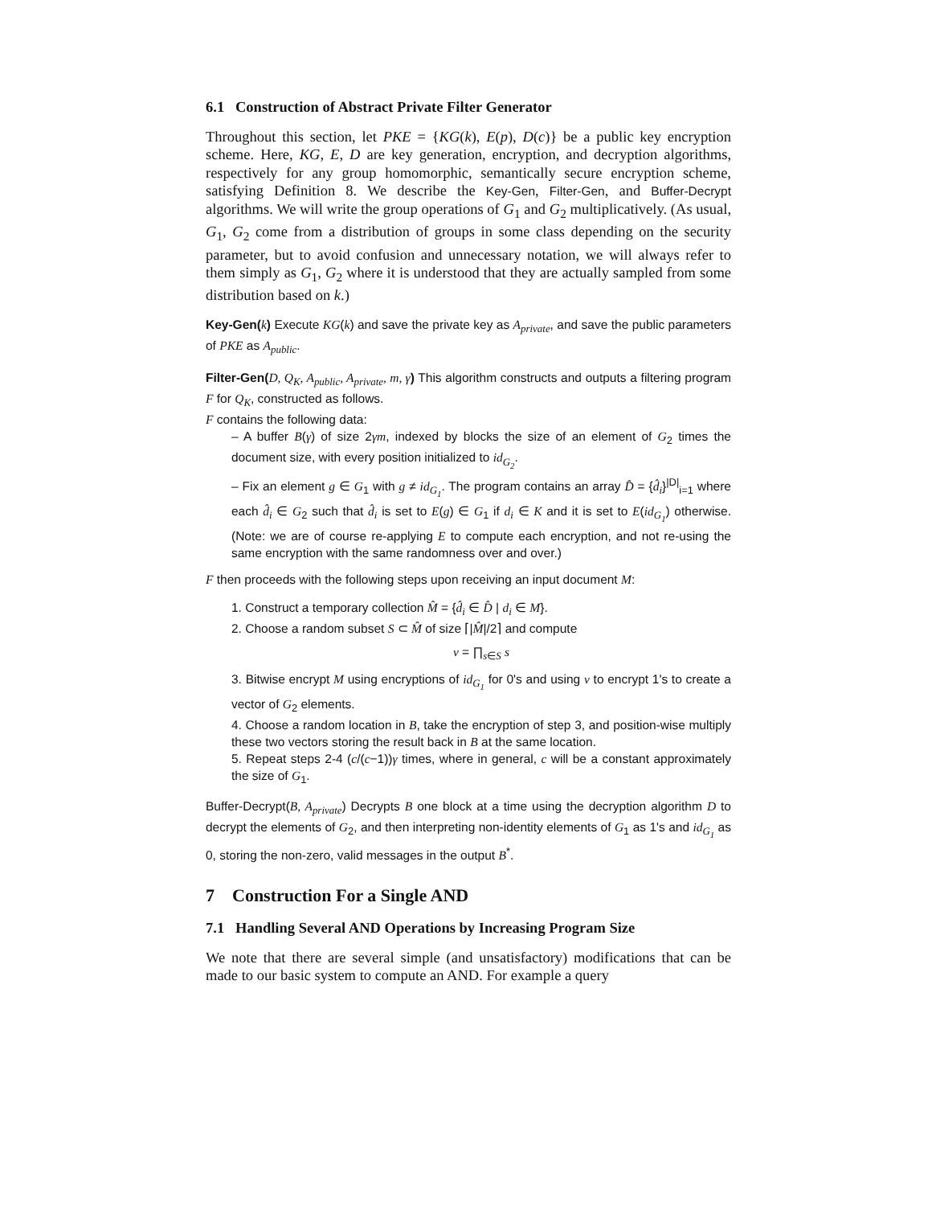6.1 Construction of Abstract Private Filter Generator
Throughout this section, let PKE = {KG(k), E(p), D(c)} be a public key encryption scheme. Here, KG, E, D are key generation, encryption, and decryption algorithms, respectively for any group homomorphic, semantically secure encryption scheme, satisfying Definition 8. We describe the Key-Gen, Filter-Gen, and Buffer-Decrypt algorithms. We will write the group operations of G<sub>1</sub> and G<sub>2</sub> multiplicatively. (As usual, G<sub>1</sub>, G<sub>2</sub> come from a distribution of groups in some class depending on the security parameter, but to avoid confusion and unnecessary notation, we will always refer to them simply as G<sub>1</sub>, G<sub>2</sub> where it is understood that they are actually sampled from some distribution based on k.)
Key-Gen(k) Execute KG(k) and save the private key as A<sub>private</sub>, and save the public parameters of PKE as A<sub>public</sub>.
Filter-Gen(D, Q<sub>K</sub>, A<sub>public</sub>, A<sub>private</sub>, m, γ) This algorithm constructs and outputs a filtering program F for Q<sub>K</sub>, constructed as follows.
F contains the following data:
– A buffer B(γ) of size 2γm, indexed by blocks the size of an element of G<sub>2</sub> times the document size, with every position initialized to id<sub>G<sub>2</sub></sub>.
– Fix an element g ∈ G<sub>1</sub> with g ≠ id<sub>G<sub>1</sub></sub>. The program contains an array D̂ = {d̂<sub>i</sub>}<sup>|D|</sup><sub>i=1</sub> where each d̂<sub>i</sub> ∈ G<sub>2</sub> such that d̂<sub>i</sub> is set to E(g) ∈ G<sub>1</sub> if d<sub>i</sub> ∈ K and it is set to E(id<sub>G<sub>1</sub></sub>) otherwise. (Note: we are of course re-applying E to compute each encryption, and not re-using the same encryption with the same randomness over and over.)
F then proceeds with the following steps upon receiving an input document M:
1. Construct a temporary collection M̂ = {d̂<sub>i</sub> ∈ D̂ | d<sub>i</sub> ∈ M}.
2. Choose a random subset S ⊂ M̂ of size ⌈|M̂|/2⌉ and compute
v = ∏<sub>s∈S</sub> s
3. Bitwise encrypt M using encryptions of id<sub>G<sub>1</sub></sub> for 0's and using v to encrypt 1's to create a vector of G<sub>2</sub> elements.
4. Choose a random location in B, take the encryption of step 3, and position-wise multiply these two vectors storing the result back in B at the same location.
5. Repeat steps 2-4 (c/(c−1))γ times, where in general, c will be a constant approximately the size of G<sub>1</sub>.
Buffer-Decrypt(B, A<sub>private</sub>) Decrypts B one block at a time using the decryption algorithm D to decrypt the elements of G<sub>2</sub>, and then interpreting non-identity elements of G<sub>1</sub> as 1's and id<sub>G<sub>1</sub></sub> as 0, storing the non-zero, valid messages in the output B<sup>*</sup>.
7 Construction For a Single AND
7.1 Handling Several AND Operations by Increasing Program Size
We note that there are several simple (and unsatisfactory) modifications that can be made to our basic system to compute an AND. For example a query